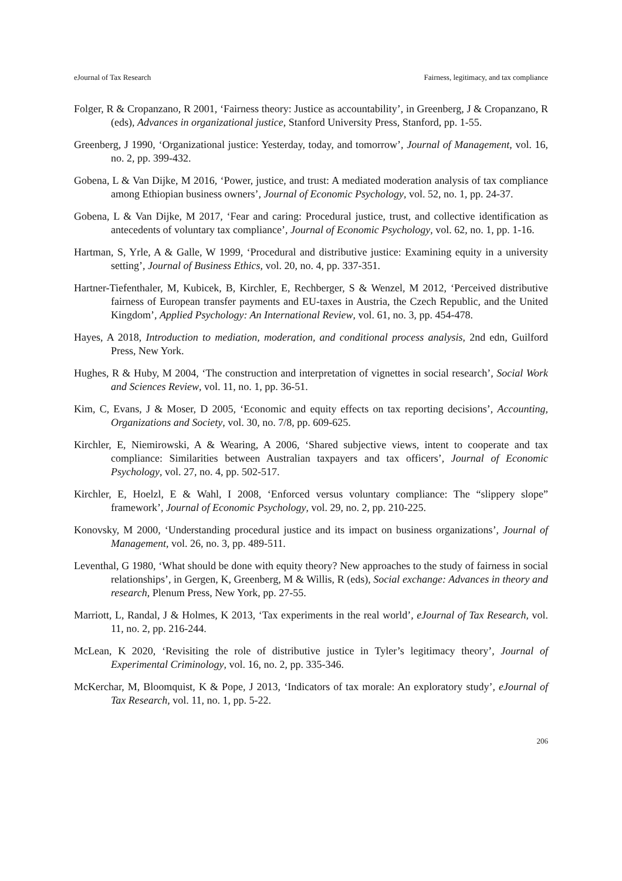eJournal of Tax Research Fairness, legitimacy, and tax compliance
Folger, R & Cropanzano, R 2001, ‘Fairness theory: Justice as accountability’, in Greenberg, J & Cropanzano, R (eds), Advances in organizational justice, Stanford University Press, Stanford, pp. 1-55.
Greenberg, J 1990, ‘Organizational justice: Yesterday, today, and tomorrow’, Journal of Management, vol. 16, no. 2, pp. 399-432.
Gobena, L & Van Dijke, M 2016, ‘Power, justice, and trust: A mediated moderation analysis of tax compliance among Ethiopian business owners’, Journal of Economic Psychology, vol. 52, no. 1, pp. 24-37.
Gobena, L & Van Dijke, M 2017, ‘Fear and caring: Procedural justice, trust, and collective identification as antecedents of voluntary tax compliance’, Journal of Economic Psychology, vol. 62, no. 1, pp. 1-16.
Hartman, S, Yrle, A & Galle, W 1999, ‘Procedural and distributive justice: Examining equity in a university setting’, Journal of Business Ethics, vol. 20, no. 4, pp. 337-351.
Hartner-Tiefenthaler, M, Kubicek, B, Kirchler, E, Rechberger, S & Wenzel, M 2012, ‘Perceived distributive fairness of European transfer payments and EU-taxes in Austria, the Czech Republic, and the United Kingdom’, Applied Psychology: An International Review, vol. 61, no. 3, pp. 454-478.
Hayes, A 2018, Introduction to mediation, moderation, and conditional process analysis, 2nd edn, Guilford Press, New York.
Hughes, R & Huby, M 2004, ‘The construction and interpretation of vignettes in social research’, Social Work and Sciences Review, vol. 11, no. 1, pp. 36-51.
Kim, C, Evans, J & Moser, D 2005, ‘Economic and equity effects on tax reporting decisions’, Accounting, Organizations and Society, vol. 30, no. 7/8, pp. 609-625.
Kirchler, E, Niemirowski, A & Wearing, A 2006, ‘Shared subjective views, intent to cooperate and tax compliance: Similarities between Australian taxpayers and tax officers’, Journal of Economic Psychology, vol. 27, no. 4, pp. 502-517.
Kirchler, E, Hoelzl, E & Wahl, I 2008, ‘Enforced versus voluntary compliance: The “slippery slope” framework’, Journal of Economic Psychology, vol. 29, no. 2, pp. 210-225.
Konovsky, M 2000, ‘Understanding procedural justice and its impact on business organizations’, Journal of Management, vol. 26, no. 3, pp. 489-511.
Leventhal, G 1980, ‘What should be done with equity theory? New approaches to the study of fairness in social relationships’, in Gergen, K, Greenberg, M & Willis, R (eds), Social exchange: Advances in theory and research, Plenum Press, New York, pp. 27-55.
Marriott, L, Randal, J & Holmes, K 2013, ‘Tax experiments in the real world’, eJournal of Tax Research, vol. 11, no. 2, pp. 216-244.
McLean, K 2020, ‘Revisiting the role of distributive justice in Tyler’s legitimacy theory’, Journal of Experimental Criminology, vol. 16, no. 2, pp. 335-346.
McKerchar, M, Bloomquist, K & Pope, J 2013, ‘Indicators of tax morale: An exploratory study’, eJournal of Tax Research, vol. 11, no. 1, pp. 5-22.
206